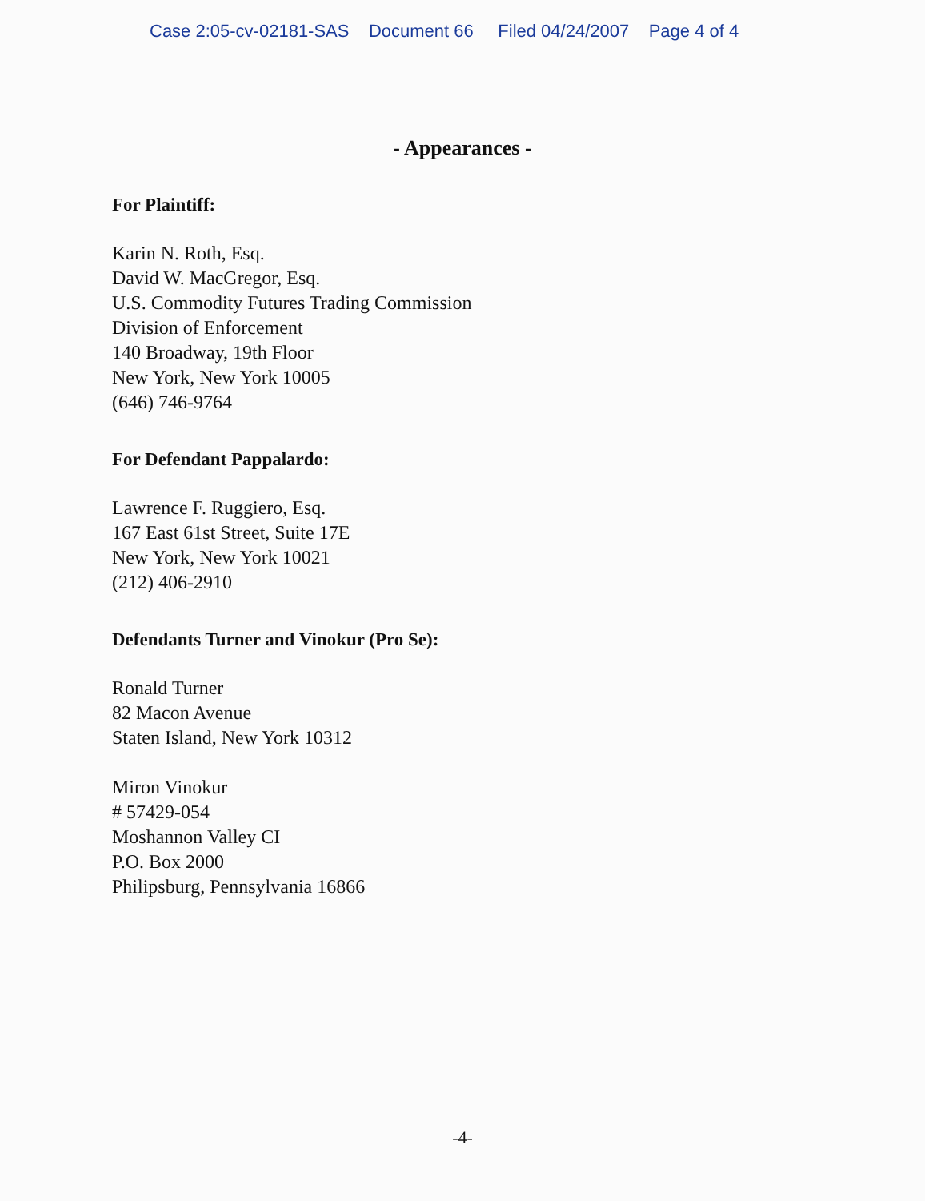Case 2:05-cv-02181-SAS Document 66 Filed 04/24/2007 Page 4 of 4
- Appearances -
For Plaintiff:
Karin N. Roth, Esq.
David W. MacGregor, Esq.
U.S. Commodity Futures Trading Commission
Division of Enforcement
140 Broadway, 19th Floor
New York, New York 10005
(646) 746-9764
For Defendant Pappalardo:
Lawrence F. Ruggiero, Esq.
167 East 61st Street, Suite 17E
New York, New York 10021
(212) 406-2910
Defendants Turner and Vinokur (Pro Se):
Ronald Turner
82 Macon Avenue
Staten Island, New York 10312
Miron Vinokur
# 57429-054
Moshannon Valley CI
P.O. Box 2000
Philipsburg, Pennsylvania 16866
-4-